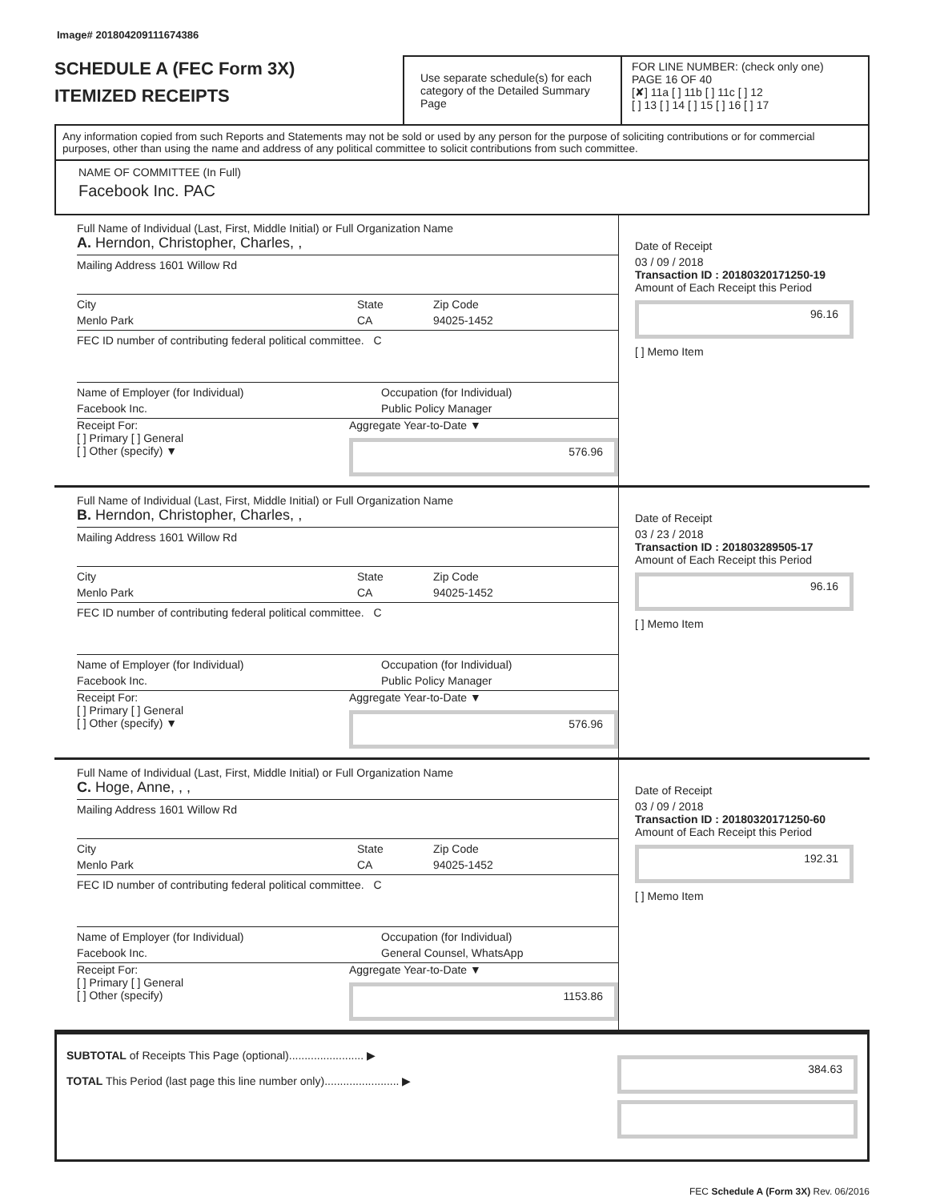Image# 201804209111674386
SCHEDULE A (FEC Form 3X)
ITEMIZED RECEIPTS
Use separate schedule(s) for each category of the Detailed Summary Page
FOR LINE NUMBER: (check only one) PAGE 16 OF 40
[✘] 11a [ ] 11b [ ] 11c [ ] 12
[ ] 13 [ ] 14 [ ] 15 [ ] 16 [ ] 17
Any information copied from such Reports and Statements may not be sold or used by any person for the purpose of soliciting contributions or for commercial purposes, other than using the name and address of any political committee to solicit contributions from such committee.
NAME OF COMMITTEE (In Full)
Facebook Inc. PAC
Full Name of Individual (Last, First, Middle Initial) or Full Organization Name
A. Herndon, Christopher, Charles, ,
Mailing Address 1601 Willow Rd
City
Menlo Park
State
CA
Zip Code
94025-1452
FEC ID number of contributing federal political committee. C
Name of Employer (for Individual)
Facebook Inc.
Occupation (for Individual)
Public Policy Manager
Receipt For:
[ ] Primary [ ] General
[ ] Other (specify) ▼
Aggregate Year-to-Date ▼
576.96
Date of Receipt
03 / 09 / 2018
Transaction ID : 20180320171250-19
Amount of Each Receipt this Period
96.16
[ ] Memo Item
Full Name of Individual (Last, First, Middle Initial) or Full Organization Name
B. Herndon, Christopher, Charles, ,
Mailing Address 1601 Willow Rd
City
Menlo Park
State
CA
Zip Code
94025-1452
FEC ID number of contributing federal political committee. C
Name of Employer (for Individual)
Facebook Inc.
Occupation (for Individual)
Public Policy Manager
Receipt For:
[ ] Primary [ ] General
[ ] Other (specify) ▼
Aggregate Year-to-Date ▼
576.96
Date of Receipt
03 / 23 / 2018
Transaction ID : 201803289505-17
Amount of Each Receipt this Period
96.16
[ ] Memo Item
Full Name of Individual (Last, First, Middle Initial) or Full Organization Name
C. Hoge, Anne, , ,
Mailing Address 1601 Willow Rd
City
Menlo Park
State
CA
Zip Code
94025-1452
FEC ID number of contributing federal political committee. C
Name of Employer (for Individual)
Facebook Inc.
Occupation (for Individual)
General Counsel, WhatsApp
Receipt For:
[ ] Primary [ ] General
[ ] Other (specify)
Aggregate Year-to-Date ▼
1153.86
Date of Receipt
03 / 09 / 2018
Transaction ID : 20180320171250-60
Amount of Each Receipt this Period
192.31
[ ] Memo Item
SUBTOTAL of Receipts This Page (optional)........................ ▶
TOTAL This Period (last page this line number only)........................ ▶
384.63
FEC Schedule A (Form 3X) Rev. 06/2016